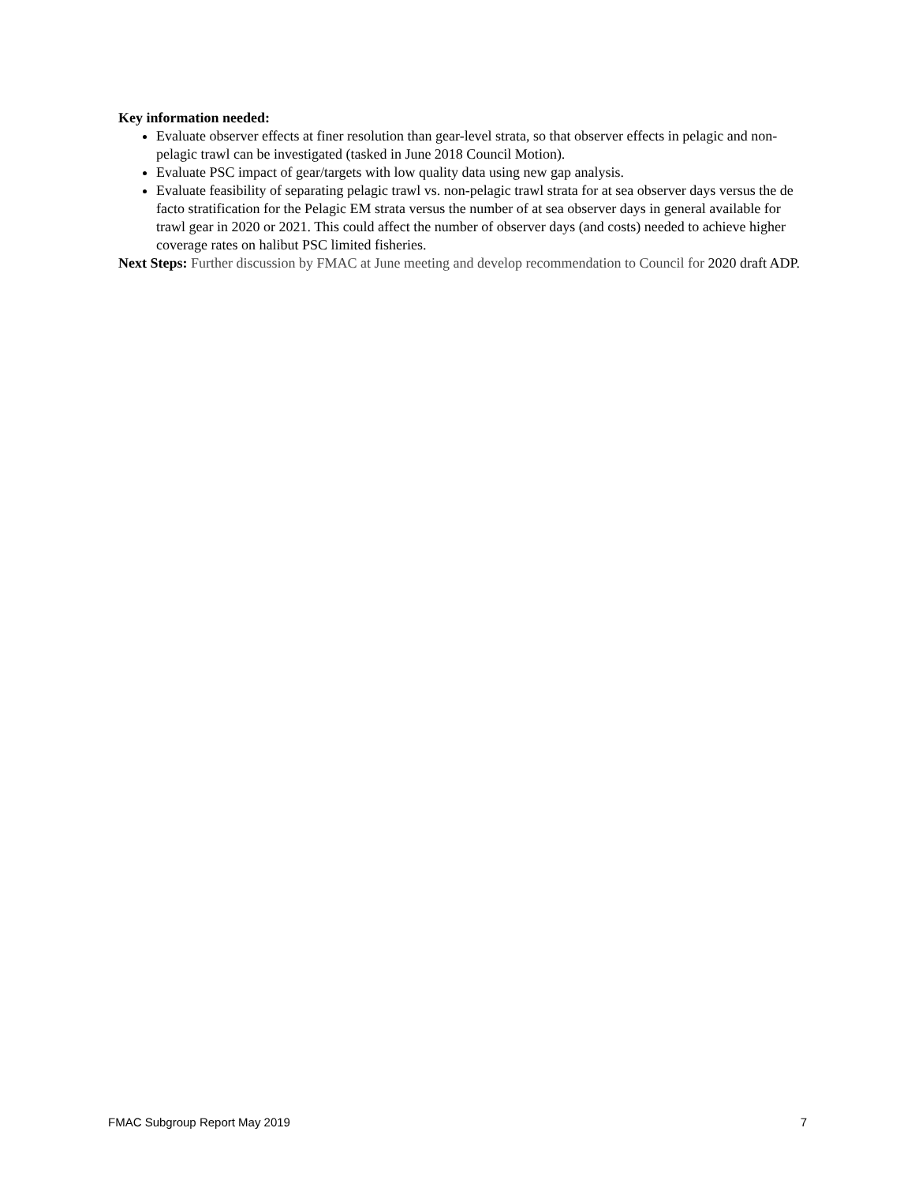Key information needed:
Evaluate observer effects at finer resolution than gear-level strata, so that observer effects in pelagic and non-pelagic trawl can be investigated (tasked in June 2018 Council Motion).
Evaluate PSC impact of gear/targets with low quality data using new gap analysis.
Evaluate feasibility of separating pelagic trawl vs. non-pelagic trawl strata for at sea observer days versus the de facto stratification for the Pelagic EM strata versus the number of at sea observer days in general available for trawl gear in 2020 or 2021. This could affect the number of observer days (and costs) needed to achieve higher coverage rates on halibut PSC limited fisheries.
Next Steps: Further discussion by FMAC at June meeting and develop recommendation to Council for 2020 draft ADP.
FMAC Subgroup Report May 2019 7